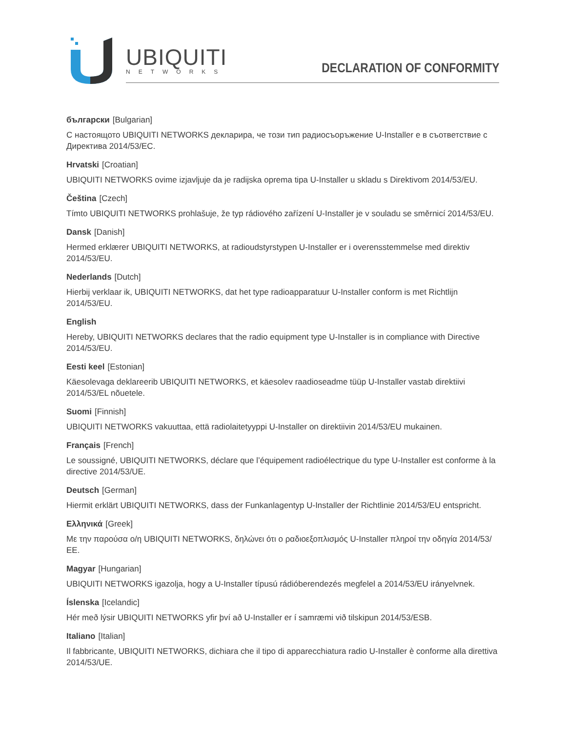UBIQUITI
NETWORKS DECLARATION OF CONFORMITY
български [Bulgarian]
С настоящото UBIQUITI NETWORKS декларира, че този тип радиосъоръжение U-Installer е в съответствие с Директива 2014/53/ЕС.
Hrvatski [Croatian]
UBIQUITI NETWORKS ovime izjavljuje da je radijska oprema tipa U-Installer u skladu s Direktivom 2014/53/EU.
Čeština [Czech]
Tímto UBIQUITI NETWORKS prohlašuje, že typ rádiového zařízení U-Installer je v souladu se směrnicí 2014/53/EU.
Dansk [Danish]
Hermed erklærer UBIQUITI NETWORKS, at radioudstyrstypen U-Installer er i overensstemmelse med direktiv 2014/53/EU.
Nederlands [Dutch]
Hierbij verklaar ik, UBIQUITI NETWORKS, dat het type radioapparatuur U-Installer conform is met Richtlijn 2014/53/EU.
English
Hereby, UBIQUITI NETWORKS declares that the radio equipment type U-Installer is in compliance with Directive 2014/53/EU.
Eesti keel [Estonian]
Käesolevaga deklareerib UBIQUITI NETWORKS, et käesolev raadioseadme tüüp U-Installer vastab direktiivi 2014/53/EL nõuetele.
Suomi [Finnish]
UBIQUITI NETWORKS vakuuttaa, että radiolaitetyyppi U-Installer on direktiivin 2014/53/EU mukainen.
Français [French]
Le soussigné, UBIQUITI NETWORKS, déclare que l’équipement radioélectrique du type U-Installer est conforme à la directive 2014/53/UE.
Deutsch [German]
Hiermit erklärt UBIQUITI NETWORKS, dass der Funkanlagentyp U-Installer der Richtlinie 2014/53/EU entspricht.
Ελληνικά [Greek]
Με την παρούσα ο/η UBIQUITI NETWORKS, δηλώνει ότι ο ραδιοεξοπλισμός U-Installer πληροί την οδηγία 2014/53/ΕΕ.
Magyar [Hungarian]
UBIQUITI NETWORKS igazolja, hogy a U-Installer típusú rádióberendezés megfelel a 2014/53/EU irányelvnek.
Íslenska [Icelandic]
Hér með lýsir UBIQUITI NETWORKS yfir því að U-Installer er í samræmi við tilskipun 2014/53/ESB.
Italiano [Italian]
Il fabbricante, UBIQUITI NETWORKS, dichiara che il tipo di apparecchiatura radio U-Installer è conforme alla direttiva 2014/53/UE.